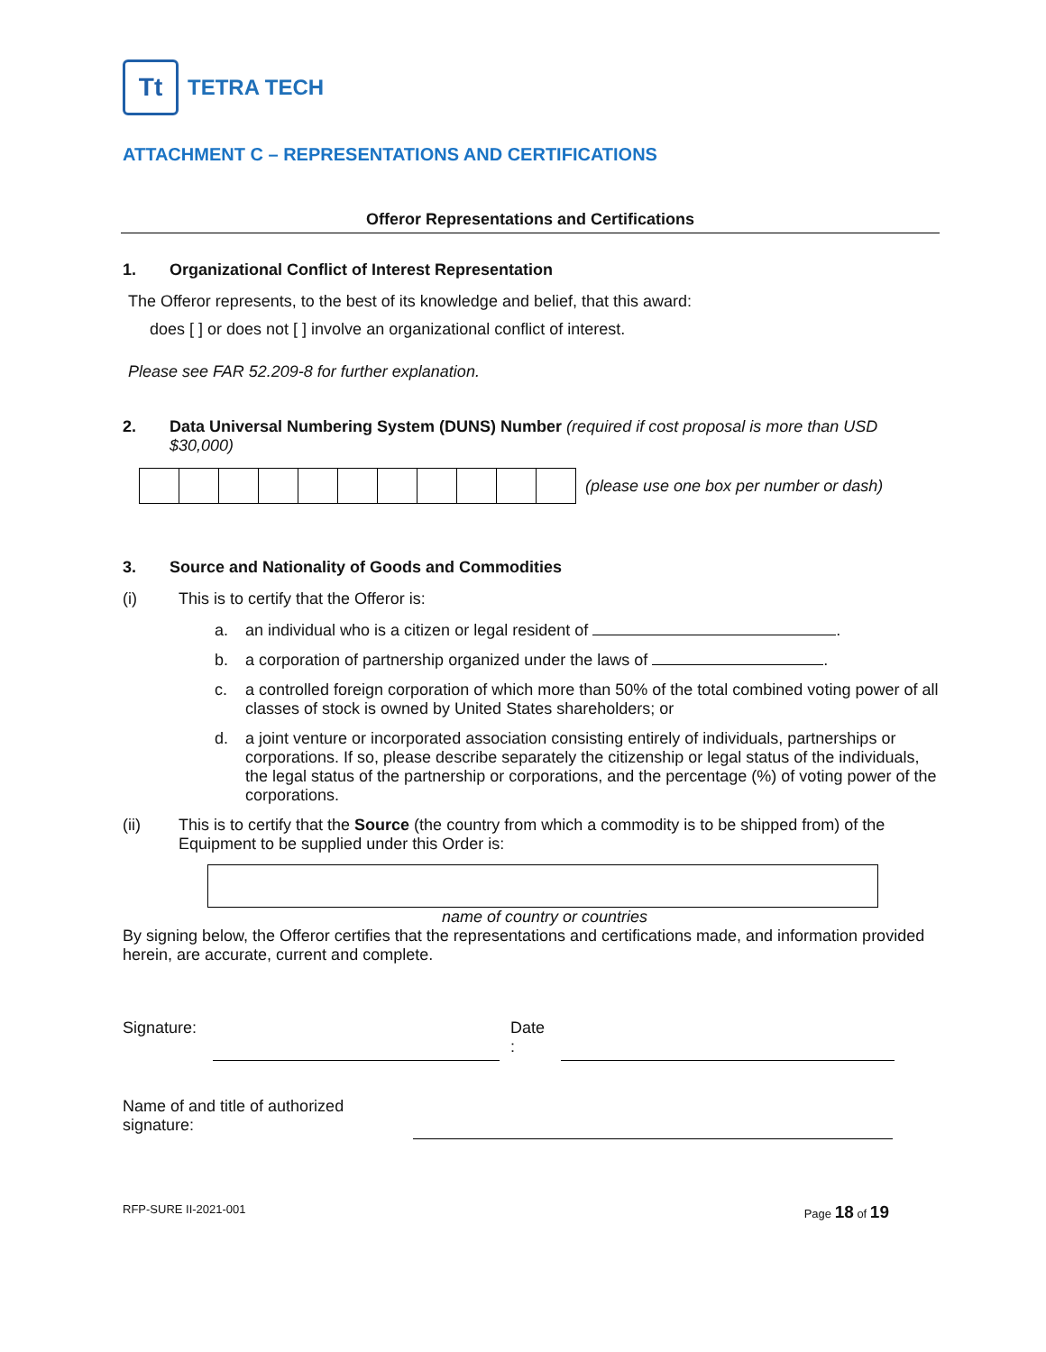Tt
TETRA TECH
ATTACHMENT C – REPRESENTATIONS AND CERTIFICATIONS
Offeror Representations and Certifications
1. Organizational Conflict of Interest Representation
The Offeror represents, to the best of its knowledge and belief, that this award:
does [ ] or does not [ ] involve an organizational conflict of interest.
Please see FAR 52.209-8 for further explanation.
2. Data Universal Numbering System (DUNS) Number (required if cost proposal is more than USD $30,000)
(please use one box per number or dash)
3. Source and Nationality of Goods and Commodities
(i) This is to certify that the Offeror is:
a. an individual who is a citizen or legal resident of .
b. a corporation of partnership organized under the laws of .
c. a controlled foreign corporation of which more than 50% of the total combined voting power of all classes of stock is owned by United States shareholders; or
d. a joint venture or incorporated association consisting entirely of individuals, partnerships or corporations. If so, please describe separately the citizenship or legal status of the individuals, the legal status of the partnership or corporations, and the percentage (%) of voting power of the corporations.
(ii) This is to certify that the Source (the country from which a commodity is to be shipped from) of the Equipment to be supplied under this Order is:
name of country or countries
By signing below, the Offeror certifies that the representations and certifications made, and information provided herein, are accurate, current and complete.
Signature: Date
:
Name of and title of authorized signature:
RFP-SURE II-2021-001 Page 18 of 19